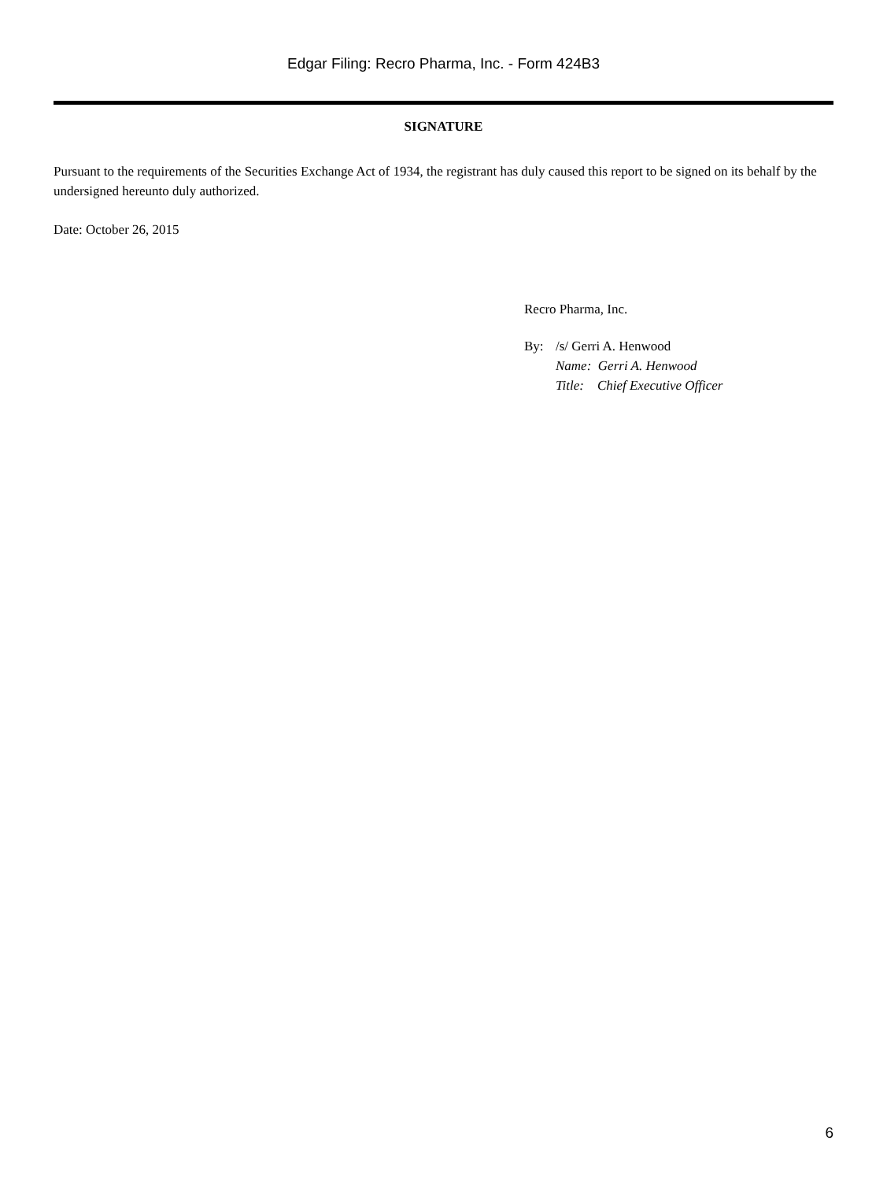Edgar Filing: Recro Pharma, Inc. - Form 424B3
SIGNATURE
Pursuant to the requirements of the Securities Exchange Act of 1934, the registrant has duly caused this report to be signed on its behalf by the undersigned hereunto duly authorized.
Date: October 26, 2015
Recro Pharma, Inc.
| By: | /s/ Gerri A. Henwood |
| | Name: Gerri A. Henwood |
| | Title: Chief Executive Officer |
6